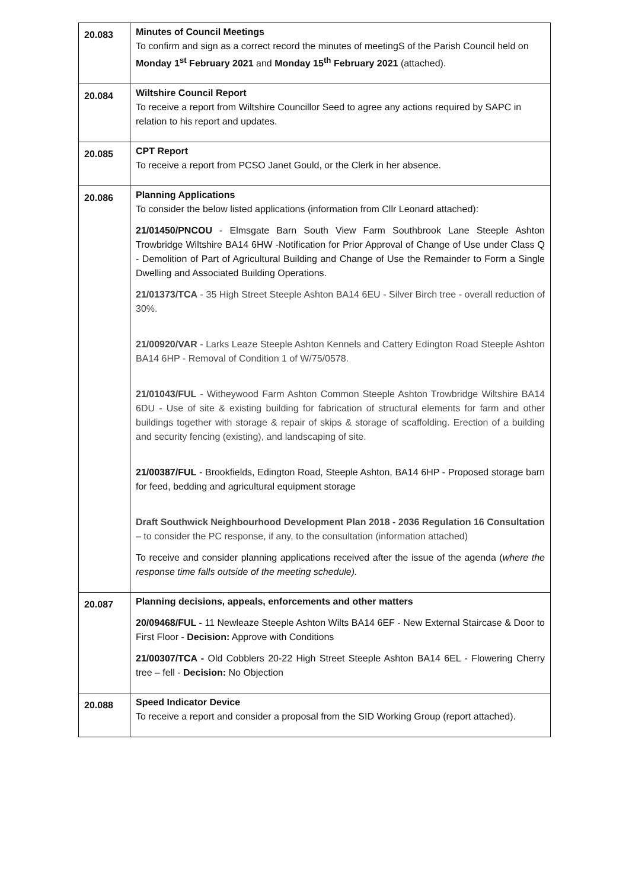| 20.083 | Minutes of Council Meetings To confirm and sign as a correct record the minutes of meetingS of the Parish Council held on Monday 1<sup>st</sup> February 2021 and Monday 15<sup>th</sup> February 2021 (attached). |
| 20.084 | Wiltshire Council Report To receive a report from Wiltshire Councillor Seed to agree any actions required by SAPC in relation to his report and updates. |
| 20.085 | CPT Report To receive a report from PCSO Janet Gould, or the Clerk in her absence. |
| 20.086 | Planning Applications To consider the below listed applications (information from Cllr Leonard attached): 21/01450/PNCOU - Elmsgate Barn South View Farm Southbrook Lane Steeple Ashton Trowbridge Wiltshire BA14 6HW -Notification for Prior Approval of Change of Use under Class Q - Demolition of Part of Agricultural Building and Change of Use the Remainder to Form a Single Dwelling and Associated Building Operations. 21/01373/TCA - 35 High Street Steeple Ashton BA14 6EU - Silver Birch tree - overall reduction of 30%. 21/00920/VAR - Larks Leaze Steeple Ashton Kennels and Cattery Edington Road Steeple Ashton BA14 6HP - Removal of Condition 1 of W/75/0578. 21/01043/FUL - Witheywood Farm Ashton Common Steeple Ashton Trowbridge Wiltshire BA14 6DU - Use of site & existing building for fabrication of structural elements for farm and other buildings together with storage & repair of skips & storage of scaffolding. Erection of a building and security fencing (existing), and landscaping of site. 21/00387/FUL - Brookfields, Edington Road, Steeple Ashton, BA14 6HP - Proposed storage barn for feed, bedding and agricultural equipment storage Draft Southwick Neighbourhood Development Plan 2018 - 2036 Regulation 16 Consultation – to consider the PC response, if any, to the consultation (information attached) To receive and consider planning applications received after the issue of the agenda ( where the response time falls outside of the meeting schedule). |
| 20.087 | Planning decisions, appeals, enforcements and other matters 20/09468/FUL - 11 Newleaze Steeple Ashton Wilts BA14 6EF - New External Staircase & Door to First Floor - Decision: Approve with Conditions 21/00307/TCA - Old Cobblers 20-22 High Street Steeple Ashton BA14 6EL - Flowering Cherry tree – fell - Decision: No Objection |
| 20.088 | Speed Indicator Device To receive a report and consider a proposal from the SID Working Group (report attached). |